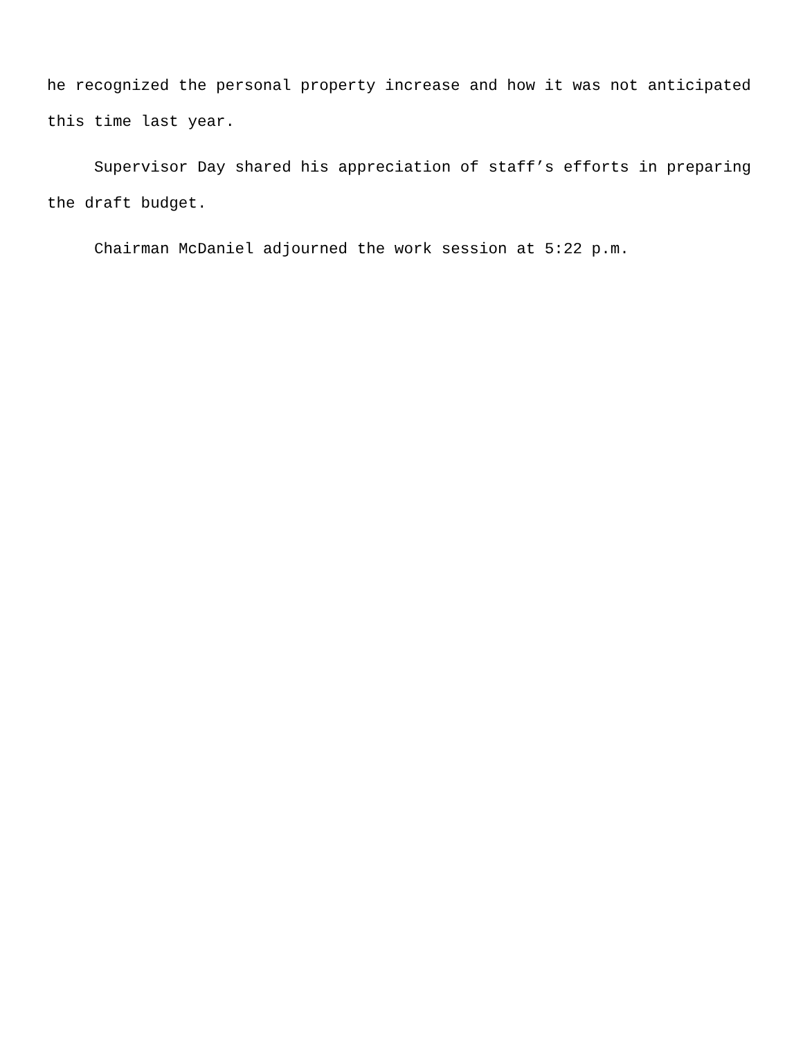he recognized the personal property increase and how it was not anticipated this time last year.
Supervisor Day shared his appreciation of staff’s efforts in preparing the draft budget.
Chairman McDaniel adjourned the work session at 5:22 p.m.